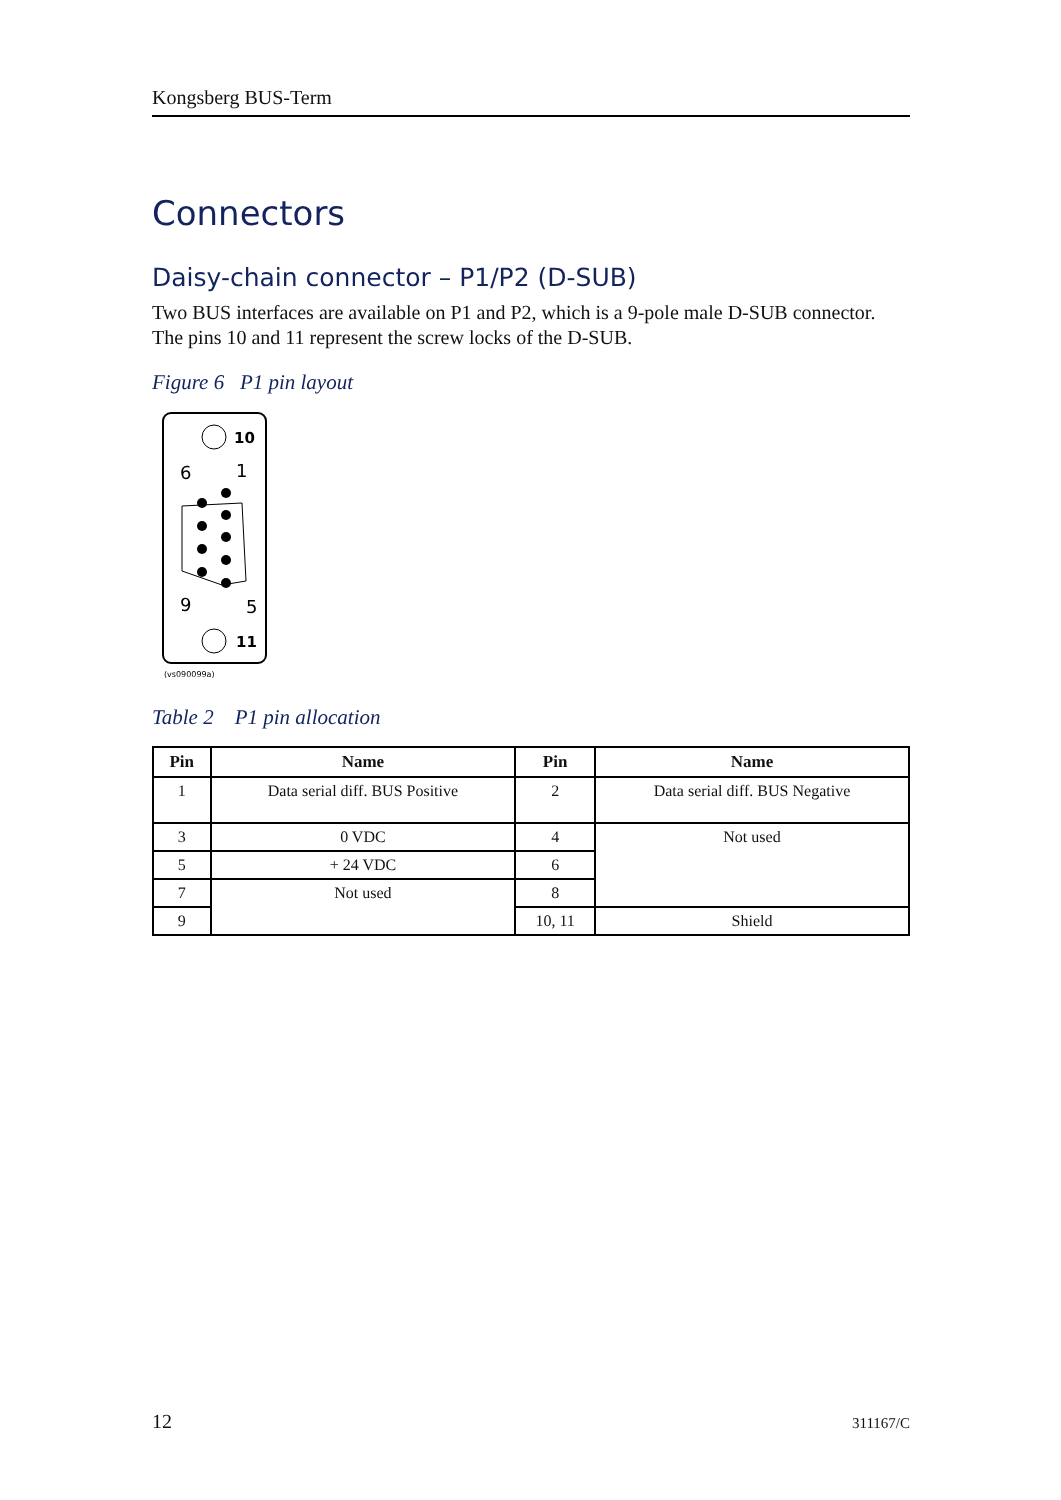Kongsberg BUS-Term
Connectors
Daisy-chain connector – P1/P2 (D-SUB)
Two BUS interfaces are available on P1 and P2, which is a 9-pole male D-SUB connector. The pins 10 and 11 represent the screw locks of the D-SUB.
Figure 6 P1 pin layout
10
11
6
1
9
5
(vs090099a)
Table 2 P1 pin allocation
| Pin | Name | Pin | Name |
| --- | --- | --- | --- |
| 1 | Data serial diff. BUS Positive | 2 | Data serial diff. BUS Negative |
| 3 | 0 VDC | 4 | Not used |
| 5 | + 24 VDC | 6 | |
| 7 | Not used | 8 | |
| 9 | | 10, 11 | Shield |
12 311167/C